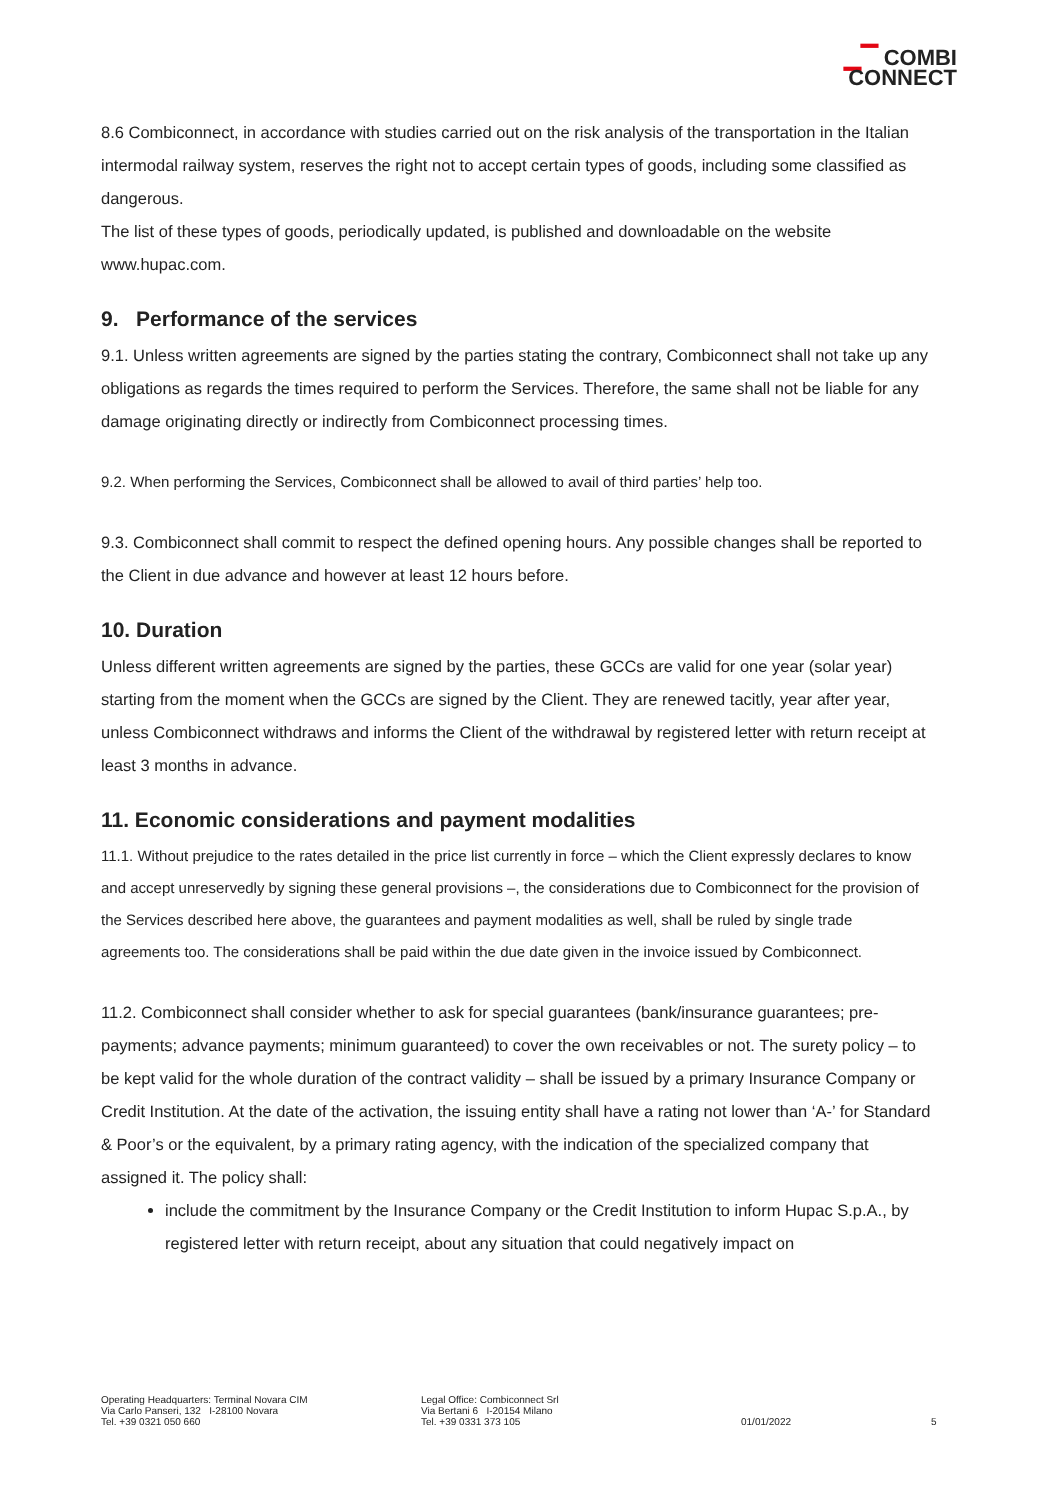▁▔ COMBI
CONNECT
8.6 Combiconnect, in accordance with studies carried out on the risk analysis of the transportation in the Italian intermodal railway system, reserves the right not to accept certain types of goods, including some classified as dangerous.
The list of these types of goods, periodically updated, is published and downloadable on the website www.hupac.com.
9. Performance of the services
9.1. Unless written agreements are signed by the parties stating the contrary, Combiconnect shall not take up any obligations as regards the times required to perform the Services. Therefore, the same shall not be liable for any damage originating directly or indirectly from Combiconnect processing times.
9.2. When performing the Services, Combiconnect shall be allowed to avail of third parties’ help too.
9.3. Combiconnect shall commit to respect the defined opening hours. Any possible changes shall be reported to the Client in due advance and however at least 12 hours before.
10. Duration
Unless different written agreements are signed by the parties, these GCCs are valid for one year (solar year) starting from the moment when the GCCs are signed by the Client. They are renewed tacitly, year after year, unless Combiconnect withdraws and informs the Client of the withdrawal by registered letter with return receipt at least 3 months in advance.
11. Economic considerations and payment modalities
11.1. Without prejudice to the rates detailed in the price list currently in force – which the Client expressly declares to know and accept unreservedly by signing these general provisions –, the considerations due to Combiconnect for the provision of the Services described here above, the guarantees and payment modalities as well, shall be ruled by single trade agreements too. The considerations shall be paid within the due date given in the invoice issued by Combiconnect.
11.2. Combiconnect shall consider whether to ask for special guarantees (bank/insurance guarantees; pre-payments; advance payments; minimum guaranteed) to cover the own receivables or not. The surety policy – to be kept valid for the whole duration of the contract validity – shall be issued by a primary Insurance Company or Credit Institution. At the date of the activation, the issuing entity shall have a rating not lower than ‘A-’ for Standard & Poor’s or the equivalent, by a primary rating agency, with the indication of the specialized company that assigned it. The policy shall:
include the commitment by the Insurance Company or the Credit Institution to inform Hupac S.p.A., by registered letter with return receipt, about any situation that could negatively impact on
Operating Headquarters: Terminal Novara CIM
Via Carlo Panseri, 132 I-28100 Novara
Tel. +39 0321 050 660
Legal Office: Combiconnect Srl
Via Bertani 6 I-20154 Milano
Tel. +39 0331 373 105
01/01/2022
5